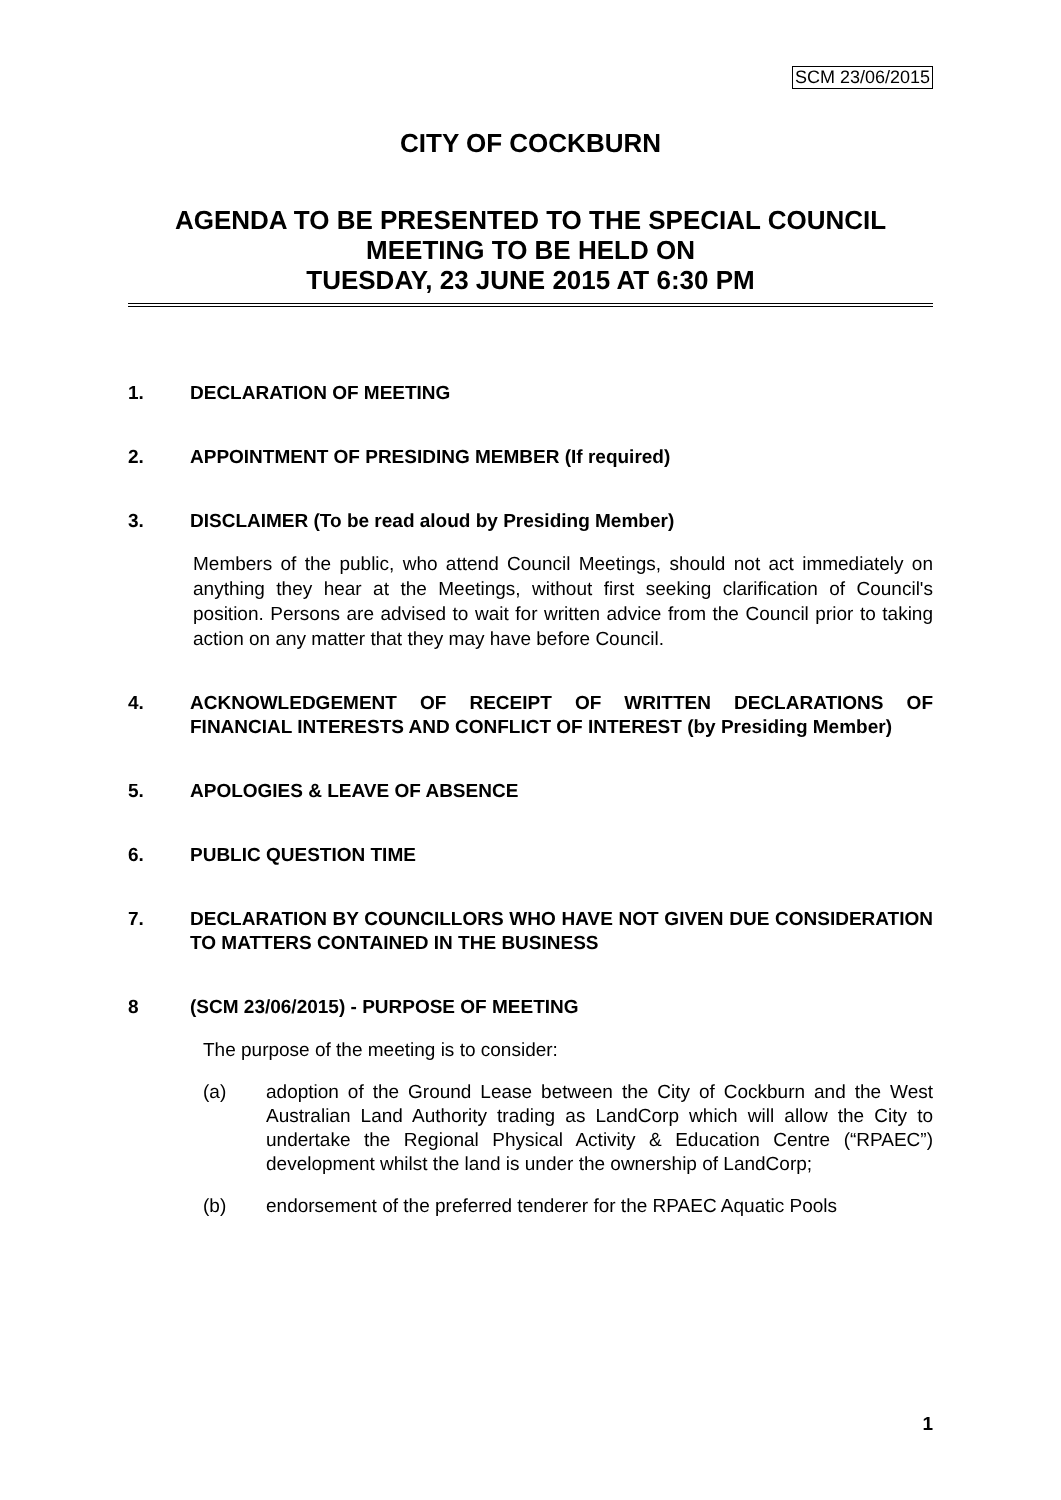SCM 23/06/2015
CITY OF COCKBURN
AGENDA TO BE PRESENTED TO THE SPECIAL COUNCIL MEETING TO BE HELD ON
TUESDAY, 23 JUNE 2015 AT 6:30 PM
1. DECLARATION OF MEETING
2. APPOINTMENT OF PRESIDING MEMBER (If required)
3. DISCLAIMER (To be read aloud by Presiding Member)
Members of the public, who attend Council Meetings, should not act immediately on anything they hear at the Meetings, without first seeking clarification of Council's position. Persons are advised to wait for written advice from the Council prior to taking action on any matter that they may have before Council.
4. ACKNOWLEDGEMENT OF RECEIPT OF WRITTEN DECLARATIONS OF FINANCIAL INTERESTS AND CONFLICT OF INTEREST (by Presiding Member)
5. APOLOGIES & LEAVE OF ABSENCE
6. PUBLIC QUESTION TIME
7. DECLARATION BY COUNCILLORS WHO HAVE NOT GIVEN DUE CONSIDERATION TO MATTERS CONTAINED IN THE BUSINESS
8 (SCM 23/06/2015) - PURPOSE OF MEETING
The purpose of the meeting is to consider:
(a) adoption of the Ground Lease between the City of Cockburn and the West Australian Land Authority trading as LandCorp which will allow the City to undertake the Regional Physical Activity & Education Centre (“RPAEC”) development whilst the land is under the ownership of LandCorp;
(b) endorsement of the preferred tenderer for the RPAEC Aquatic Pools
1